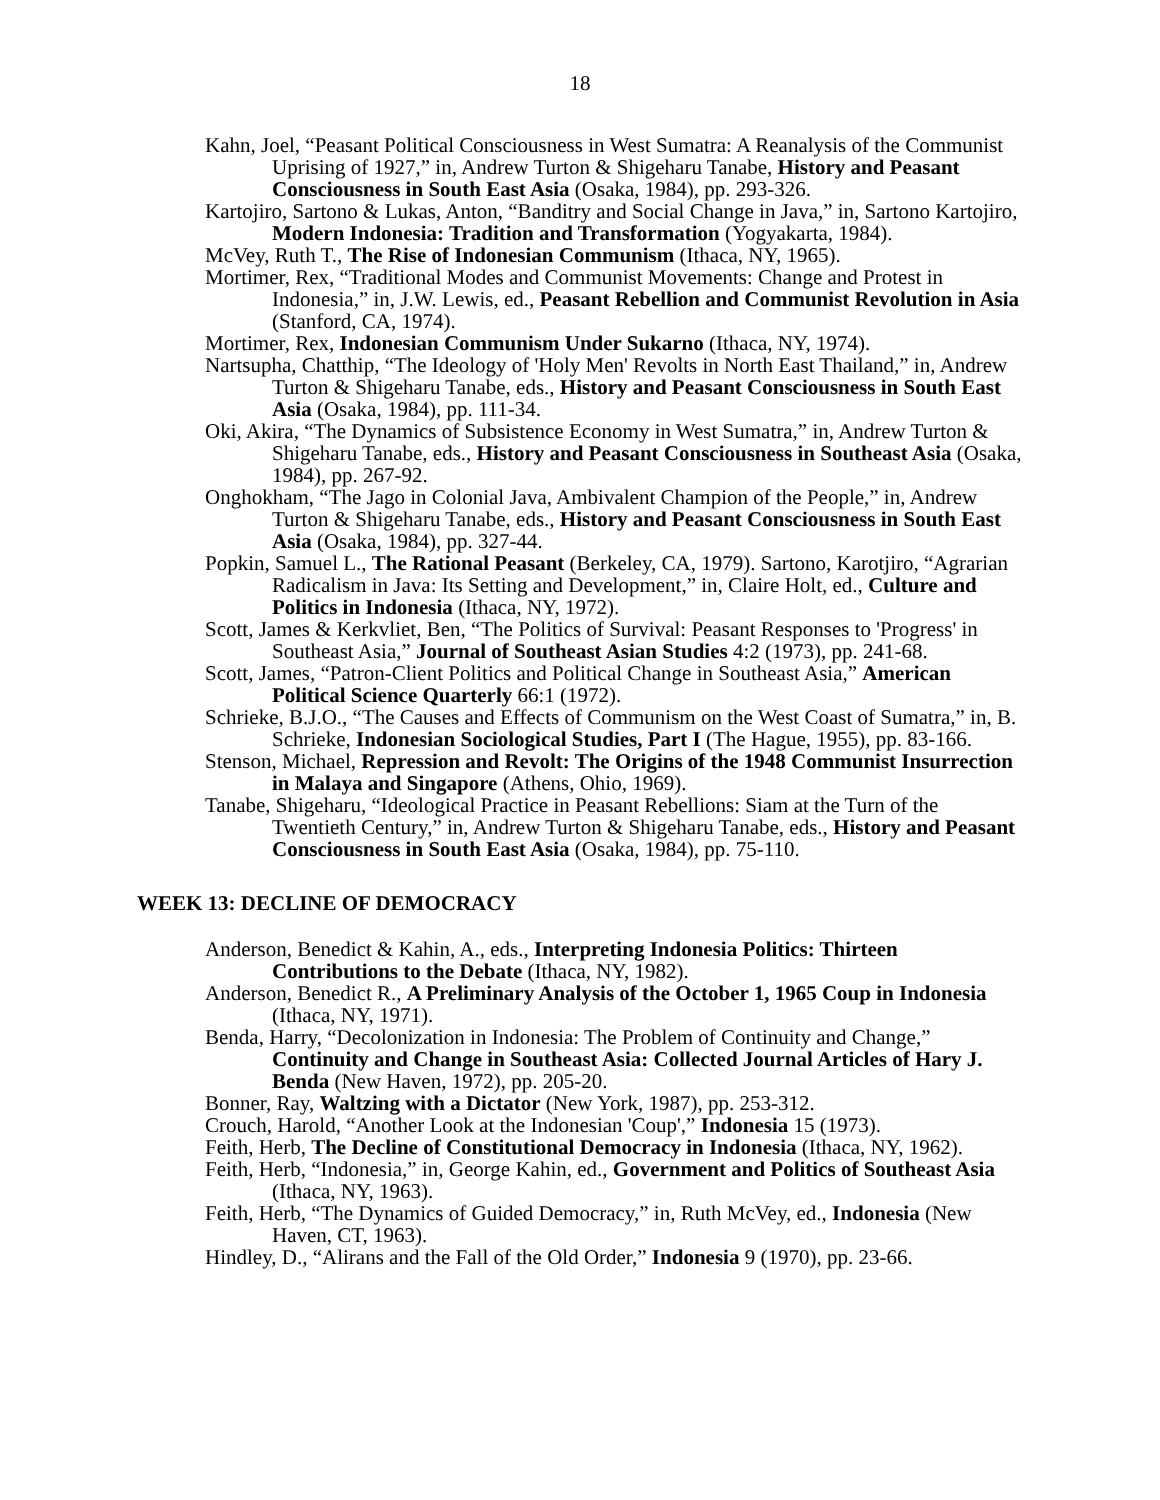18
Kahn, Joel, “Peasant Political Consciousness in West Sumatra: A Reanalysis of the Communist Uprising of 1927,” in, Andrew Turton & Shigeharu Tanabe, History and Peasant Consciousness in South East Asia (Osaka, 1984), pp. 293-326.
Kartojiro, Sartono & Lukas, Anton, “Banditry and Social Change in Java,” in, Sartono Kartojiro, Modern Indonesia: Tradition and Transformation (Yogyakarta, 1984).
McVey, Ruth T., The Rise of Indonesian Communism (Ithaca, NY, 1965).
Mortimer, Rex, “Traditional Modes and Communist Movements: Change and Protest in Indonesia,” in, J.W. Lewis, ed., Peasant Rebellion and Communist Revolution in Asia (Stanford, CA, 1974).
Mortimer, Rex, Indonesian Communism Under Sukarno (Ithaca, NY, 1974).
Nartsupha, Chatthip, “The Ideology of 'Holy Men' Revolts in North East Thailand,” in, Andrew Turton & Shigeharu Tanabe, eds., History and Peasant Consciousness in South East Asia (Osaka, 1984), pp. 111-34.
Oki, Akira, “The Dynamics of Subsistence Economy in West Sumatra,” in, Andrew Turton & Shigeharu Tanabe, eds., History and Peasant Consciousness in Southeast Asia (Osaka, 1984), pp. 267-92.
Onghokham, “The Jago in Colonial Java, Ambivalent Champion of the People,” in, Andrew Turton & Shigeharu Tanabe, eds., History and Peasant Consciousness in South East Asia (Osaka, 1984), pp. 327-44.
Popkin, Samuel L., The Rational Peasant (Berkeley, CA, 1979). Sartono, Karotjiro, “Agrarian Radicalism in Java: Its Setting and Development,” in, Claire Holt, ed., Culture and Politics in Indonesia (Ithaca, NY, 1972).
Scott, James & Kerkvliet, Ben, “The Politics of Survival: Peasant Responses to 'Progress' in Southeast Asia,” Journal of Southeast Asian Studies 4:2 (1973), pp. 241-68.
Scott, James, “Patron-Client Politics and Political Change in Southeast Asia,” American Political Science Quarterly 66:1 (1972).
Schrieke, B.J.O., “The Causes and Effects of Communism on the West Coast of Sumatra,” in, B. Schrieke, Indonesian Sociological Studies, Part I (The Hague, 1955), pp. 83-166.
Stenson, Michael, Repression and Revolt: The Origins of the 1948 Communist Insurrection in Malaya and Singapore (Athens, Ohio, 1969).
Tanabe, Shigeharu, “Ideological Practice in Peasant Rebellions: Siam at the Turn of the Twentieth Century,” in, Andrew Turton & Shigeharu Tanabe, eds., History and Peasant Consciousness in South East Asia (Osaka, 1984), pp. 75-110.
WEEK 13: DECLINE OF DEMOCRACY
Anderson, Benedict & Kahin, A., eds., Interpreting Indonesia Politics: Thirteen Contributions to the Debate (Ithaca, NY, 1982).
Anderson, Benedict R., A Preliminary Analysis of the October 1, 1965 Coup in Indonesia (Ithaca, NY, 1971).
Benda, Harry, “Decolonization in Indonesia: The Problem of Continuity and Change,” Continuity and Change in Southeast Asia: Collected Journal Articles of Hary J. Benda (New Haven, 1972), pp. 205-20.
Bonner, Ray, Waltzing with a Dictator (New York, 1987), pp. 253-312.
Crouch, Harold, “Another Look at the Indonesian 'Coup',” Indonesia 15 (1973).
Feith, Herb, The Decline of Constitutional Democracy in Indonesia (Ithaca, NY, 1962).
Feith, Herb, “Indonesia,” in, George Kahin, ed., Government and Politics of Southeast Asia (Ithaca, NY, 1963).
Feith, Herb, “The Dynamics of Guided Democracy,” in, Ruth McVey, ed., Indonesia (New Haven, CT, 1963).
Hindley, D., “Alirans and the Fall of the Old Order,” Indonesia 9 (1970), pp. 23-66.